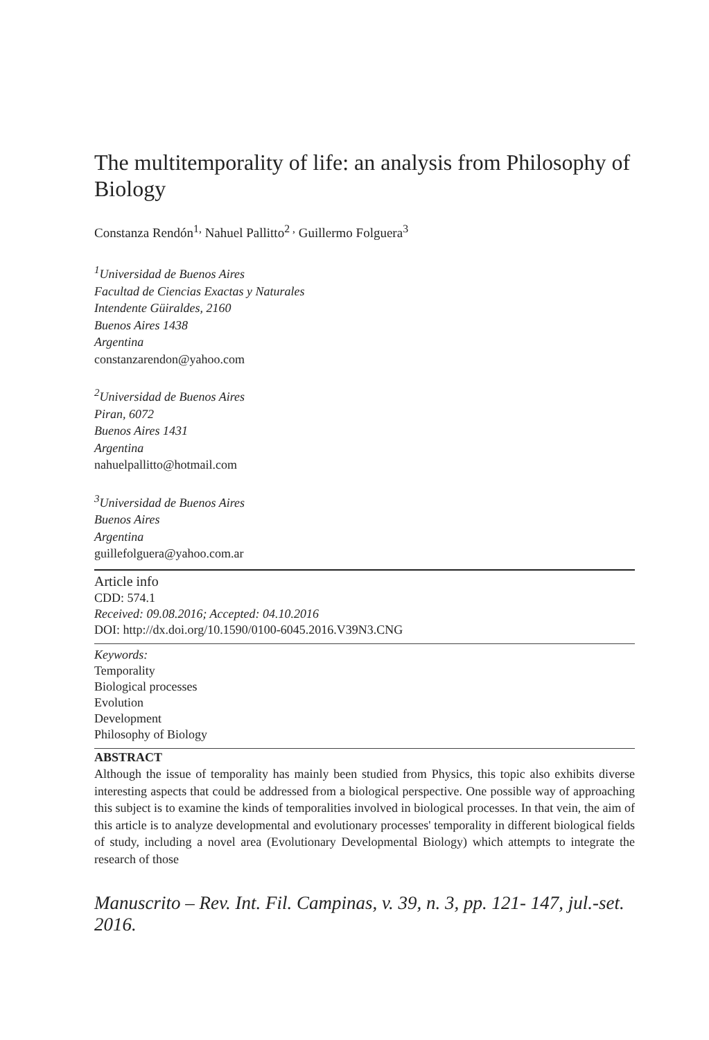The multitemporality of life: an analysis from Philosophy of Biology
Constanza Rendón<sup>1,</sup> Nahuel Pallitto<sup>2 ,</sup> Guillermo Folguera<sup>3</sup>
<sup>1</sup> Universidad de Buenos Aires
Facultad de Ciencias Exactas y Naturales
Intendente Güiraldes, 2160
Buenos Aires 1438
Argentina
constanzarendon@yahoo.com
<sup>2</sup> Universidad de Buenos Aires
Piran, 6072
Buenos Aires 1431
Argentina
nahuelpallitto@hotmail.com
<sup>3</sup> Universidad de Buenos Aires
Buenos Aires
Argentina
guillefolguera@yahoo.com.ar
Article info
CDD: 574.1
Received: 09.08.2016; Accepted: 04.10.2016
DOI: http://dx.doi.org/10.1590/0100-6045.2016.V39N3.CNG
Keywords:
Temporality
Biological processes
Evolution
Development
Philosophy of Biology
ABSTRACT
Although the issue of temporality has mainly been studied from Physics, this topic also exhibits diverse interesting aspects that could be addressed from a biological perspective. One possible way of approaching this subject is to examine the kinds of temporalities involved in biological processes. In that vein, the aim of this article is to analyze developmental and evolutionary processes' temporality in different biological fields of study, including a novel area (Evolutionary Developmental Biology) which attempts to integrate the research of those
Manuscrito – Rev. Int. Fil. Campinas, v. 39, n. 3, pp. 121- 147, jul.-set. 2016.